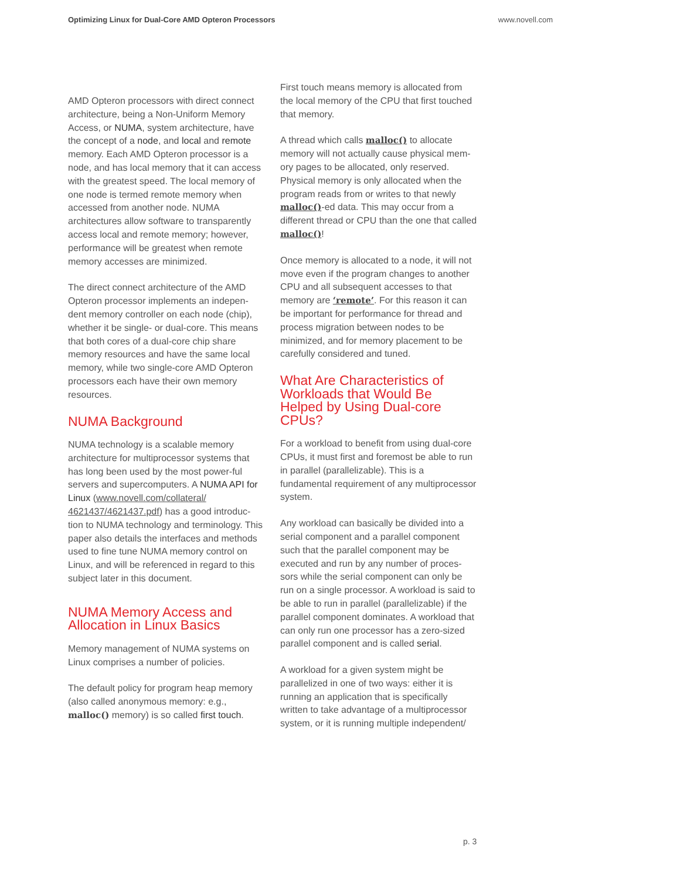Optimizing Linux for Dual-Core AMD Opteron Processors www.novell.com
AMD Opteron processors with direct connect architecture, being a Non-Uniform Memory Access, or NUMA, system architecture, have the concept of a node, and local and remote memory. Each AMD Opteron processor is a node, and has local memory that it can access with the greatest speed. The local memory of one node is termed remote memory when accessed from another node. NUMA architectures allow software to transparently access local and remote memory; however, performance will be greatest when remote memory accesses are minimized.
The direct connect architecture of the AMD Opteron processor implements an indepen-dent memory controller on each node (chip), whether it be single- or dual-core. This means that both cores of a dual-core chip share memory resources and have the same local memory, while two single-core AMD Opteron processors each have their own memory resources.
NUMA Background
NUMA technology is a scalable memory architecture for multiprocessor systems that has long been used by the most power-ful servers and supercomputers. A NUMA API for Linux (www.novell.com/collateral/ 4621437/4621437.pdf) has a good introduc-tion to NUMA technology and terminology. This paper also details the interfaces and methods used to fine tune NUMA memory control on Linux, and will be referenced in regard to this subject later in this document.
NUMA Memory Access and Allocation in Linux Basics
Memory management of NUMA systems on Linux comprises a number of policies.
The default policy for program heap memory (also called anonymous memory: e.g., malloc() memory) is so called first touch.
First touch means memory is allocated from the local memory of the CPU that first touched that memory.
A thread which calls malloc() to allocate memory will not actually cause physical mem-ory pages to be allocated, only reserved. Physical memory is only allocated when the program reads from or writes to that newly malloc()-ed data. This may occur from a different thread or CPU than the one that called malloc()!
Once memory is allocated to a node, it will not move even if the program changes to another CPU and all subsequent accesses to that memory are ‘remote’. For this reason it can be important for performance for thread and process migration between nodes to be minimized, and for memory placement to be carefully considered and tuned.
What Are Characteristics of Workloads that Would Be Helped by Using Dual-core CPUs?
For a workload to benefit from using dual-core CPUs, it must first and foremost be able to run in parallel (parallelizable). This is a fundamental requirement of any multiprocessor system.
Any workload can basically be divided into a serial component and a parallel component such that the parallel component may be executed and run by any number of proces-sors while the serial component can only be run on a single processor. A workload is said to be able to run in parallel (parallelizable) if the parallel component dominates. A workload that can only run one processor has a zero-sized parallel component and is called serial.
A workload for a given system might be parallelized in one of two ways: either it is running an application that is specifically written to take advantage of a multiprocessor system, or it is running multiple independent/
p. 3